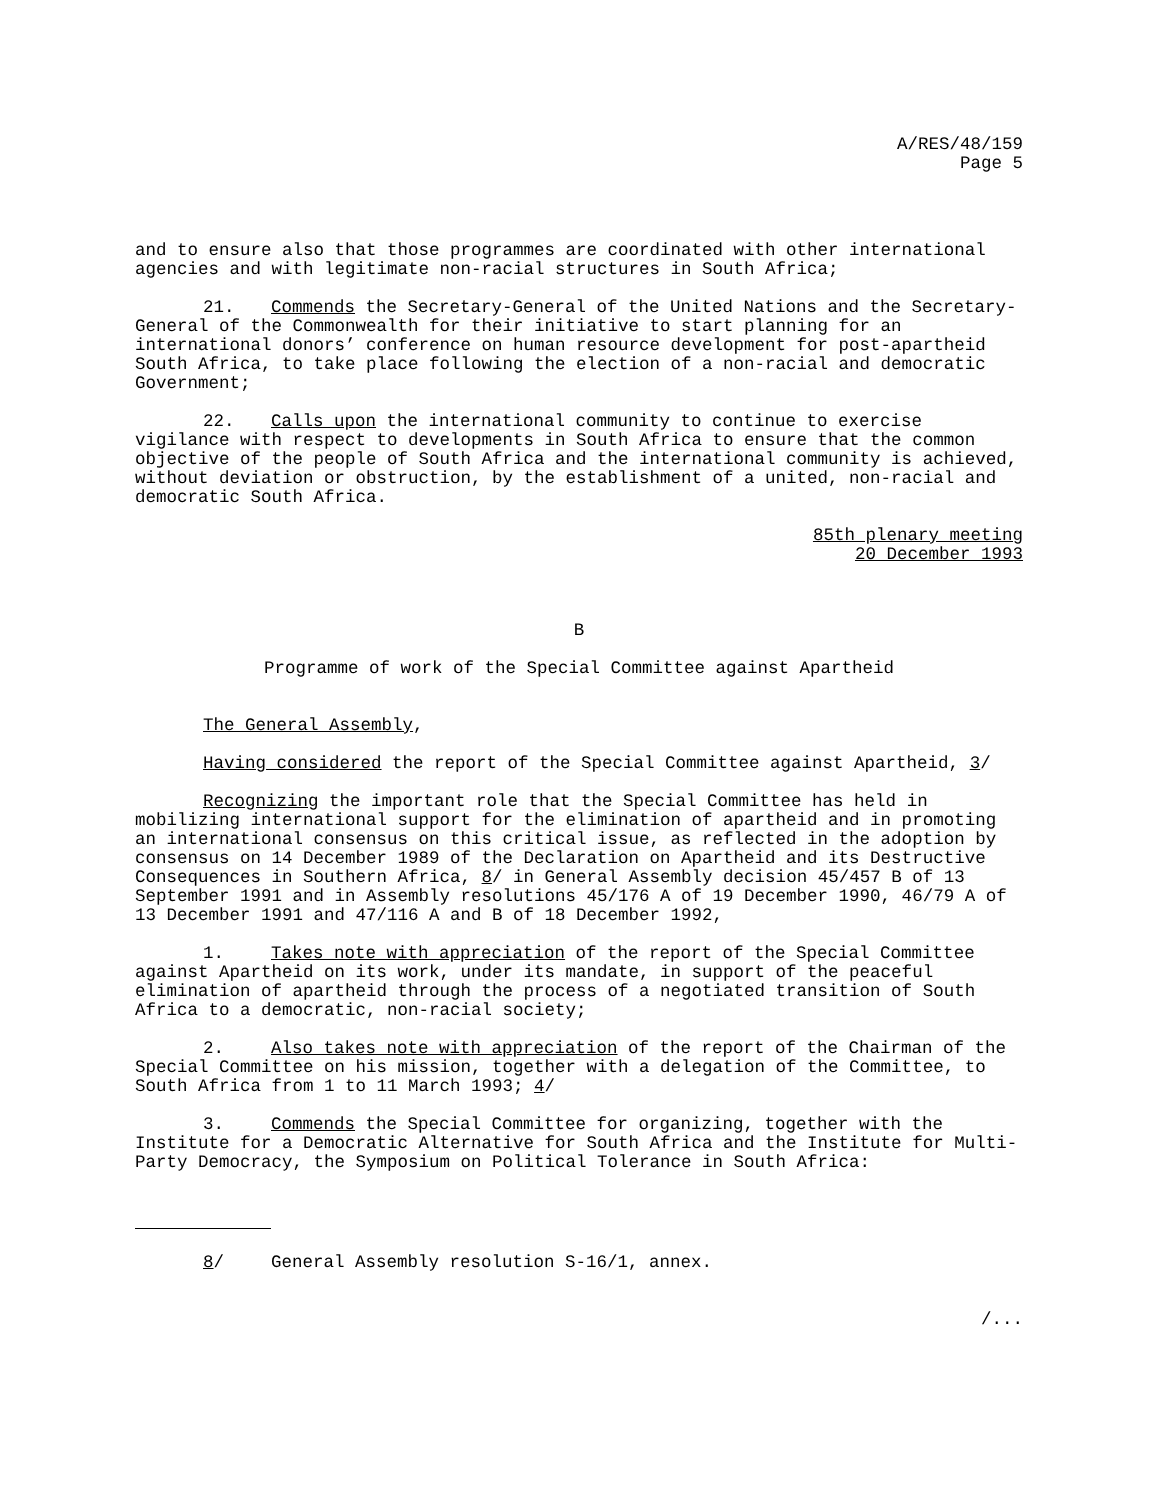A/RES/48/159
Page 5
and to ensure also that those programmes are coordinated with other international agencies and with legitimate non-racial structures in South Africa;
21. Commends the Secretary-General of the United Nations and the Secretary-General of the Commonwealth for their initiative to start planning for an international donors’ conference on human resource development for post-apartheid South Africa, to take place following the election of a non-racial and democratic Government;
22. Calls upon the international community to continue to exercise vigilance with respect to developments in South Africa to ensure that the common objective of the people of South Africa and the international community is achieved, without deviation or obstruction, by the establishment of a united, non-racial and democratic South Africa.
85th plenary meeting
20 December 1993
B
Programme of work of the Special Committee against Apartheid
The General Assembly,
Having considered the report of the Special Committee against Apartheid, 3/
Recognizing the important role that the Special Committee has held in mobilizing international support for the elimination of apartheid and in promoting an international consensus on this critical issue, as reflected in the adoption by consensus on 14 December 1989 of the Declaration on Apartheid and its Destructive Consequences in Southern Africa, 8/ in General Assembly decision 45/457 B of 13 September 1991 and in Assembly resolutions 45/176 A of 19 December 1990, 46/79 A of 13 December 1991 and 47/116 A and B of 18 December 1992,
1. Takes note with appreciation of the report of the Special Committee against Apartheid on its work, under its mandate, in support of the peaceful elimination of apartheid through the process of a negotiated transition of South Africa to a democratic, non-racial society;
2. Also takes note with appreciation of the report of the Chairman of the Special Committee on his mission, together with a delegation of the Committee, to South Africa from 1 to 11 March 1993; 4/
3. Commends the Special Committee for organizing, together with the Institute for a Democratic Alternative for South Africa and the Institute for Multi-Party Democracy, the Symposium on Political Tolerance in South Africa:
8/ General Assembly resolution S-16/1, annex.
/...